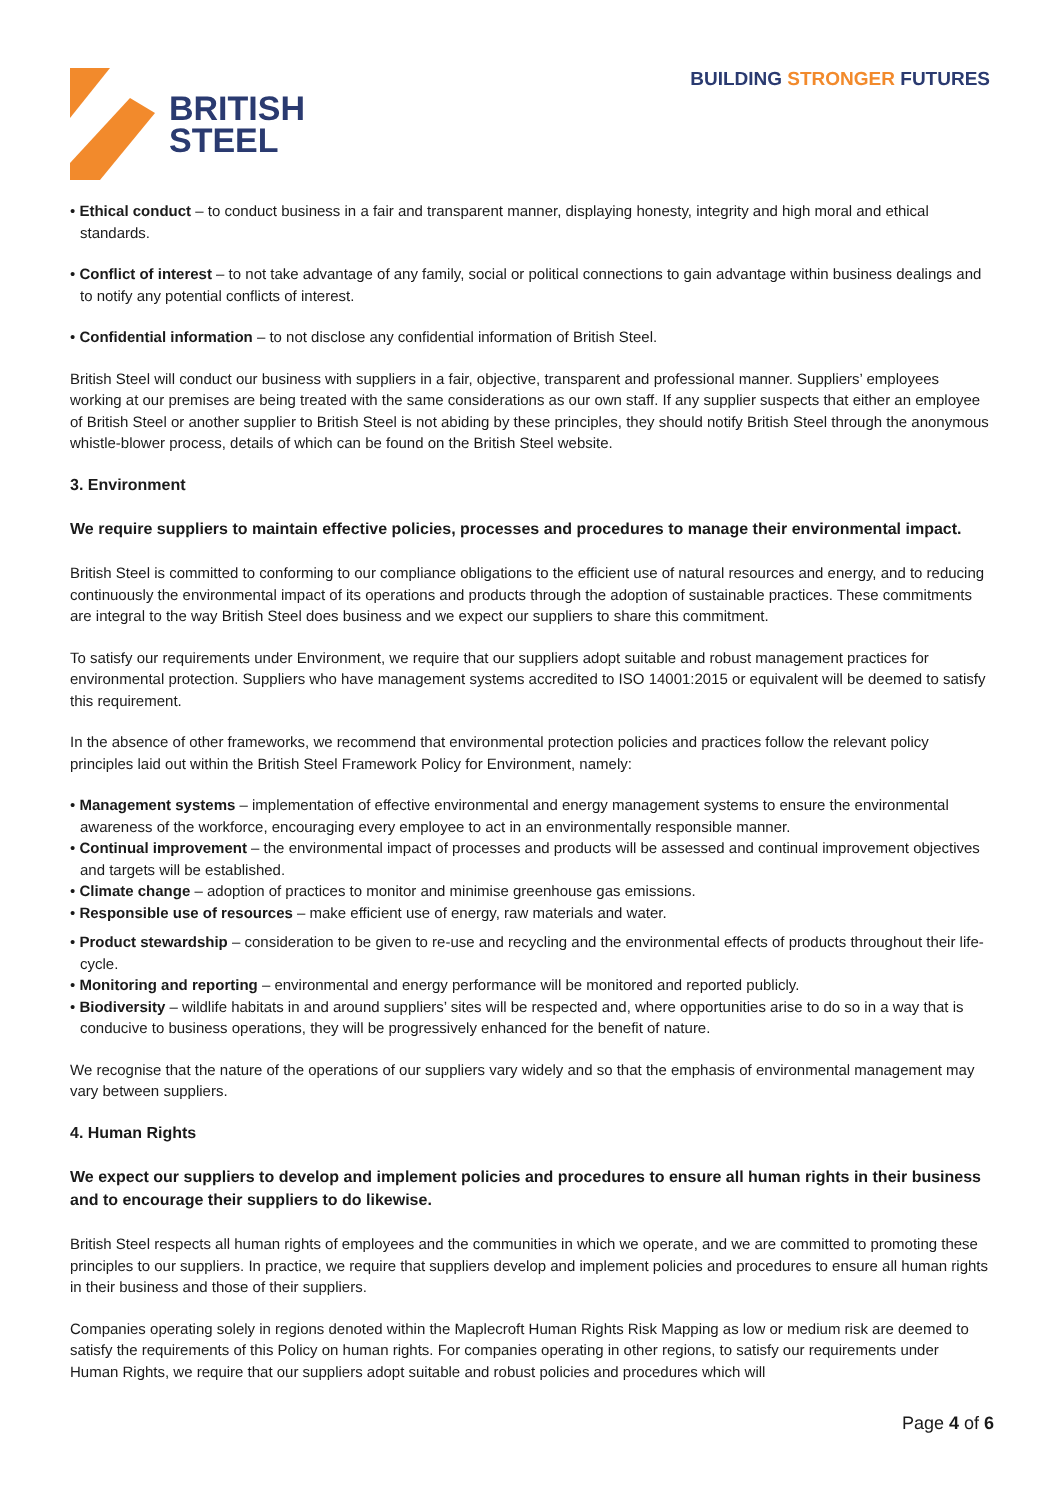BRITISH
STEEL
BUILDING STRONGER FUTURES
• Ethical conduct – to conduct business in a fair and transparent manner, displaying honesty, integrity and high moral and ethical standards.
• Conflict of interest – to not take advantage of any family, social or political connections to gain advantage within business dealings and to notify any potential conflicts of interest.
• Confidential information – to not disclose any confidential information of British Steel.
British Steel will conduct our business with suppliers in a fair, objective, transparent and professional manner. Suppliers’ employees working at our premises are being treated with the same considerations as our own staff. If any supplier suspects that either an employee of British Steel or another supplier to British Steel is not abiding by these principles, they should notify British Steel through the anonymous whistle-blower process, details of which can be found on the British Steel website.
3. Environment
We require suppliers to maintain effective policies, processes and procedures to manage their environmental impact.
British Steel is committed to conforming to our compliance obligations to the efficient use of natural resources and energy, and to reducing continuously the environmental impact of its operations and products through the adoption of sustainable practices. These commitments are integral to the way British Steel does business and we expect our suppliers to share this commitment.
To satisfy our requirements under Environment, we require that our suppliers adopt suitable and robust management practices for environmental protection. Suppliers who have management systems accredited to ISO 14001:2015 or equivalent will be deemed to satisfy this requirement.
In the absence of other frameworks, we recommend that environmental protection policies and practices follow the relevant policy principles laid out within the British Steel Framework Policy for Environment, namely:
• Management systems – implementation of effective environmental and energy management systems to ensure the environmental awareness of the workforce, encouraging every employee to act in an environmentally responsible manner.
• Continual improvement – the environmental impact of processes and products will be assessed and continual improvement objectives and targets will be established.
• Climate change – adoption of practices to monitor and minimise greenhouse gas emissions.
• Responsible use of resources – make efficient use of energy, raw materials and water.
• Product stewardship – consideration to be given to re-use and recycling and the environmental effects of products throughout their life-cycle.
• Monitoring and reporting – environmental and energy performance will be monitored and reported publicly.
• Biodiversity – wildlife habitats in and around suppliers’ sites will be respected and, where opportunities arise to do so in a way that is conducive to business operations, they will be progressively enhanced for the benefit of nature.
We recognise that the nature of the operations of our suppliers vary widely and so that the emphasis of environmental management may vary between suppliers.
4. Human Rights
We expect our suppliers to develop and implement policies and procedures to ensure all human rights in their business and to encourage their suppliers to do likewise.
British Steel respects all human rights of employees and the communities in which we operate, and we are committed to promoting these principles to our suppliers. In practice, we require that suppliers develop and implement policies and procedures to ensure all human rights in their business and those of their suppliers.
Companies operating solely in regions denoted within the Maplecroft Human Rights Risk Mapping as low or medium risk are deemed to satisfy the requirements of this Policy on human rights. For companies operating in other regions, to satisfy our requirements under Human Rights, we require that our suppliers adopt suitable and robust policies and procedures which will
Page 4 of 6